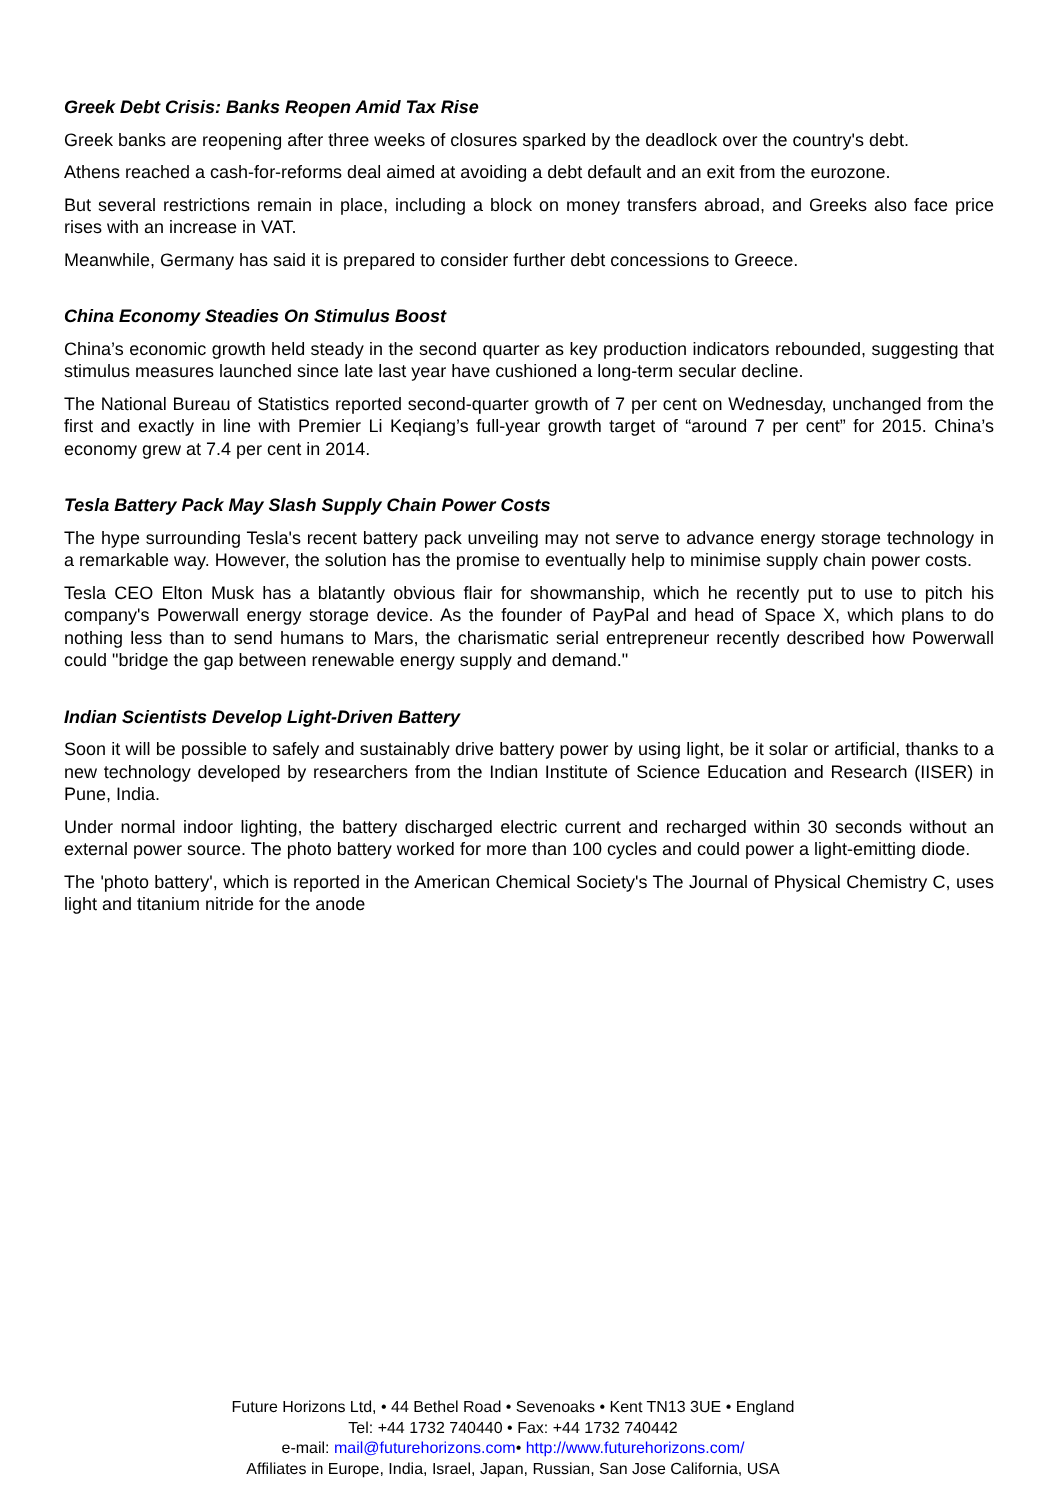Greek Debt Crisis: Banks Reopen Amid Tax Rise
Greek banks are reopening after three weeks of closures sparked by the deadlock over the country's debt.
Athens reached a cash-for-reforms deal aimed at avoiding a debt default and an exit from the eurozone.
But several restrictions remain in place, including a block on money transfers abroad, and Greeks also face price rises with an increase in VAT.
Meanwhile, Germany has said it is prepared to consider further debt concessions to Greece.
China Economy Steadies On Stimulus Boost
China’s economic growth held steady in the second quarter as key production indicators rebounded, suggesting that stimulus measures launched since late last year have cushioned a long-term secular decline.
The National Bureau of Statistics reported second-quarter growth of 7 per cent on Wednesday, unchanged from the first and exactly in line with Premier Li Keqiang’s full-year growth target of “around 7 per cent” for 2015. China’s economy grew at 7.4 per cent in 2014.
Tesla Battery Pack May Slash Supply Chain Power Costs
The hype surrounding Tesla's recent battery pack unveiling may not serve to advance energy storage technology in a remarkable way. However, the solution has the promise to eventually help to minimise supply chain power costs.
Tesla CEO Elton Musk has a blatantly obvious flair for showmanship, which he recently put to use to pitch his company's Powerwall energy storage device. As the founder of PayPal and head of Space X, which plans to do nothing less than to send humans to Mars, the charismatic serial entrepreneur recently described how Powerwall could "bridge the gap between renewable energy supply and demand."
Indian Scientists Develop Light-Driven Battery
Soon it will be possible to safely and sustainably drive battery power by using light, be it solar or artificial, thanks to a new technology developed by researchers from the Indian Institute of Science Education and Research (IISER) in Pune, India.
Under normal indoor lighting, the battery discharged electric current and recharged within 30 seconds without an external power source. The photo battery worked for more than 100 cycles and could power a light-emitting diode.
The 'photo battery', which is reported in the American Chemical Society's The Journal of Physical Chemistry C, uses light and titanium nitride for the anode
Future Horizons Ltd, • 44 Bethel Road • Sevenoaks • Kent TN13 3UE • England
Tel: +44 1732 740440 • Fax: +44 1732 740442
e-mail: mail@futurehorizons.com• http://www.futurehorizons.com/
Affiliates in Europe, India, Israel, Japan, Russian, San Jose California, USA